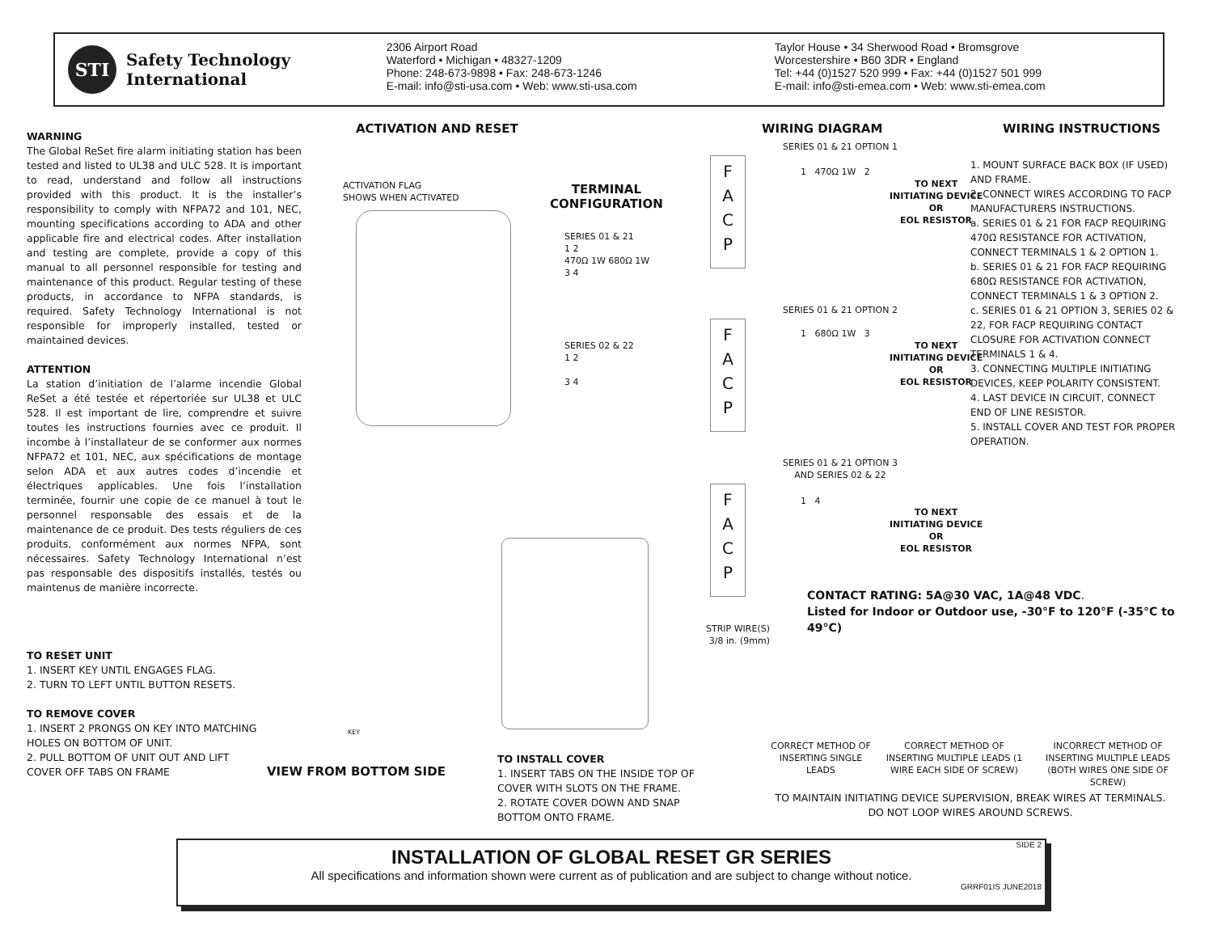STI
Safety Technology
International
2306 Airport Road
Waterford • Michigan • 48327-1209
Phone: 248-673-9898 • Fax: 248-673-1246
E-mail: info@sti-usa.com • Web: www.sti-usa.com
Taylor House • 34 Sherwood Road • Bromsgrove
Worcestershire • B60 3DR • England
Tel: +44 (0)1527 520 999 • Fax: +44 (0)1527 501 999
E-mail: info@sti-emea.com • Web: www.sti-emea.com
WARNING
The Global ReSet fire alarm initiating station has been tested and listed to UL38 and ULC 528. It is important to read, understand and follow all instructions provided with this product. It is the installer’s responsibility to comply with NFPA72 and 101, NEC, mounting specifications according to ADA and other applicable fire and electrical codes. After installation and testing are complete, provide a copy of this manual to all personnel responsible for testing and maintenance of this product. Regular testing of these products, in accordance to NFPA standards, is required. Safety Technology International is not responsible for improperly installed, tested or maintained devices.
ATTENTION
La station d’initiation de l’alarme incendie Global ReSet a été testée et répertoriée sur UL38 et ULC 528. Il est important de lire, comprendre et suivre toutes les instructions fournies avec ce produit. Il incombe à l’installateur de se conformer aux normes NFPA72 et 101, NEC, aux spécifications de montage selon ADA et aux autres codes d’incendie et électriques applicables. Une fois l’installation terminée, fournir une copie de ce manuel à tout le personnel responsable des essais et de la maintenance de ce produit. Des tests réguliers de ces produits, conformément aux normes NFPA, sont nécessaires. Safety Technology International n’est pas responsable des dispositifs installés, testés ou maintenus de manière incorrecte.
ACTIVATION AND RESET
ACTIVATION FLAG
SHOWS WHEN ACTIVATED
TERMINAL
CONFIGURATION
SERIES 01 & 21
1 2
470Ω 1W 680Ω 1W
3 4
SERIES 02 & 22
1 2
3 4
WIRING DIAGRAM WIRING INSTRUCTIONS
SERIES 01 & 21 OPTION 1
F
A
C
P
TO NEXT
INITIATING DEVICE
OR
EOL RESISTOR
1 470Ω 1W 2
SERIES 01 & 21 OPTION 2
F
A
C
P
TO NEXT
INITIATING DEVICE
OR
EOL RESISTOR
1 680Ω 1W 3
SERIES 01 & 21 OPTION 3
AND SERIES 02 & 22
F
A
C
P
TO NEXT
INITIATING DEVICE
OR
EOL RESISTOR
1 4
1. MOUNT SURFACE BACK BOX (IF USED) AND FRAME.
2. CONNECT WIRES ACCORDING TO FACP MANUFACTURERS INSTRUCTIONS.
a. SERIES 01 & 21 FOR FACP REQUIRING 470Ω RESISTANCE FOR ACTIVATION, CONNECT TERMINALS 1 & 2 OPTION 1.
b. SERIES 01 & 21 FOR FACP REQUIRING 680Ω RESISTANCE FOR ACTIVATION, CONNECT TERMINALS 1 & 3 OPTION 2.
c. SERIES 01 & 21 OPTION 3, SERIES 02 & 22, FOR FACP REQUIRING CONTACT CLOSURE FOR ACTIVATION CONNECT TERMINALS 1 & 4.
3. CONNECTING MULTIPLE INITIATING DEVICES, KEEP POLARITY CONSISTENT.
4. LAST DEVICE IN CIRCUIT, CONNECT END OF LINE RESISTOR.
5. INSTALL COVER AND TEST FOR PROPER OPERATION.
CONTACT RATING: 5A@30 VAC, 1A@48 VDC.
Listed for Indoor or Outdoor use, -30°F to 120°F (-35°C to 49°C)
STRIP WIRE(S)
3/8 in. (9mm)
CORRECT METHOD OF INSERTING SINGLE LEADS
CORRECT METHOD OF INSERTING MULTIPLE LEADS (1 WIRE EACH SIDE OF SCREW)
INCORRECT METHOD OF INSERTING MULTIPLE LEADS (BOTH WIRES ONE SIDE OF SCREW)
TO MAINTAIN INITIATING DEVICE SUPERVISION, BREAK WIRES AT TERMINALS.
DO NOT LOOP WIRES AROUND SCREWS.
TO RESET UNIT
1. INSERT KEY UNTIL ENGAGES FLAG.
2. TURN TO LEFT UNTIL BUTTON RESETS.
TO REMOVE COVER
1. INSERT 2 PRONGS ON KEY INTO MATCHING HOLES ON BOTTOM OF UNIT.
2. PULL BOTTOM OF UNIT OUT AND LIFT COVER OFF TABS ON FRAME
KEY
VIEW FROM BOTTOM SIDE
TO INSTALL COVER
1. INSERT TABS ON THE INSIDE TOP OF COVER WITH SLOTS ON THE FRAME.
2. ROTATE COVER DOWN AND SNAP BOTTOM ONTO FRAME.
SIDE 2
INSTALLATION OF GLOBAL RESET GR SERIES
All specifications and information shown were current as of publication and are subject to change without notice.
GRRF01IS JUNE2018